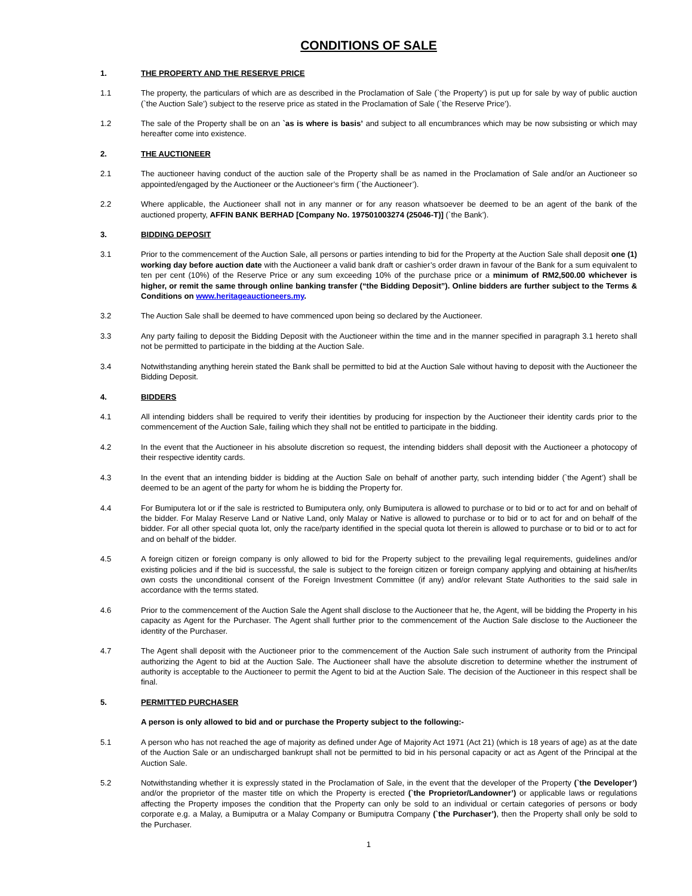CONDITIONS OF SALE
1. THE PROPERTY AND THE RESERVE PRICE
1.1 The property, the particulars of which are as described in the Proclamation of Sale (`the Property’) is put up for sale by way of public auction (`the Auction Sale’) subject to the reserve price as stated in the Proclamation of Sale (`the Reserve Price’).
1.2 The sale of the Property shall be on an `as is where is basis’ and subject to all encumbrances which may be now subsisting or which may hereafter come into existence.
2. THE AUCTIONEER
2.1 The auctioneer having conduct of the auction sale of the Property shall be as named in the Proclamation of Sale and/or an Auctioneer so appointed/engaged by the Auctioneer or the Auctioneer’s firm (`the Auctioneer’).
2.2 Where applicable, the Auctioneer shall not in any manner or for any reason whatsoever be deemed to be an agent of the bank of the auctioned property, AFFIN BANK BERHAD [Company No. 197501003274 (25046-T)] (`the Bank’).
3. BIDDING DEPOSIT
3.1 Prior to the commencement of the Auction Sale, all persons or parties intending to bid for the Property at the Auction Sale shall deposit one (1) working day before auction date with the Auctioneer a valid bank draft or cashier’s order drawn in favour of the Bank for a sum equivalent to ten per cent (10%) of the Reserve Price or any sum exceeding 10% of the purchase price or a minimum of RM2,500.00 whichever is higher, or remit the same through online banking transfer (“the Bidding Deposit”). Online bidders are further subject to the Terms & Conditions on www.heritageauctioneers.my.
3.2 The Auction Sale shall be deemed to have commenced upon being so declared by the Auctioneer.
3.3 Any party failing to deposit the Bidding Deposit with the Auctioneer within the time and in the manner specified in paragraph 3.1 hereto shall not be permitted to participate in the bidding at the Auction Sale.
3.4 Notwithstanding anything herein stated the Bank shall be permitted to bid at the Auction Sale without having to deposit with the Auctioneer the Bidding Deposit.
4. BIDDERS
4.1 All intending bidders shall be required to verify their identities by producing for inspection by the Auctioneer their identity cards prior to the commencement of the Auction Sale, failing which they shall not be entitled to participate in the bidding.
4.2 In the event that the Auctioneer in his absolute discretion so request, the intending bidders shall deposit with the Auctioneer a photocopy of their respective identity cards.
4.3 In the event that an intending bidder is bidding at the Auction Sale on behalf of another party, such intending bidder (`the Agent’) shall be deemed to be an agent of the party for whom he is bidding the Property for.
4.4 For Bumiputera lot or if the sale is restricted to Bumiputera only, only Bumiputera is allowed to purchase or to bid or to act for and on behalf of the bidder. For Malay Reserve Land or Native Land, only Malay or Native is allowed to purchase or to bid or to act for and on behalf of the bidder. For all other special quota lot, only the race/party identified in the special quota lot therein is allowed to purchase or to bid or to act for and on behalf of the bidder.
4.5 A foreign citizen or foreign company is only allowed to bid for the Property subject to the prevailing legal requirements, guidelines and/or existing policies and if the bid is successful, the sale is subject to the foreign citizen or foreign company applying and obtaining at his/her/its own costs the unconditional consent of the Foreign Investment Committee (if any) and/or relevant State Authorities to the said sale in accordance with the terms stated.
4.6 Prior to the commencement of the Auction Sale the Agent shall disclose to the Auctioneer that he, the Agent, will be bidding the Property in his capacity as Agent for the Purchaser. The Agent shall further prior to the commencement of the Auction Sale disclose to the Auctioneer the identity of the Purchaser.
4.7 The Agent shall deposit with the Auctioneer prior to the commencement of the Auction Sale such instrument of authority from the Principal authorizing the Agent to bid at the Auction Sale. The Auctioneer shall have the absolute discretion to determine whether the instrument of authority is acceptable to the Auctioneer to permit the Agent to bid at the Auction Sale. The decision of the Auctioneer in this respect shall be final.
5. PERMITTED PURCHASER
A person is only allowed to bid and or purchase the Property subject to the following:-
5.1 A person who has not reached the age of majority as defined under Age of Majority Act 1971 (Act 21) (which is 18 years of age) as at the date of the Auction Sale or an undischarged bankrupt shall not be permitted to bid in his personal capacity or act as Agent of the Principal at the Auction Sale.
5.2 Notwithstanding whether it is expressly stated in the Proclamation of Sale, in the event that the developer of the Property (`the Developer’) and/or the proprietor of the master title on which the Property is erected (`the Proprietor/Landowner’) or applicable laws or regulations affecting the Property imposes the condition that the Property can only be sold to an individual or certain categories of persons or body corporate e.g. a Malay, a Bumiputra or a Malay Company or Bumiputra Company (`the Purchaser’), then the Property shall only be sold to the Purchaser.
1